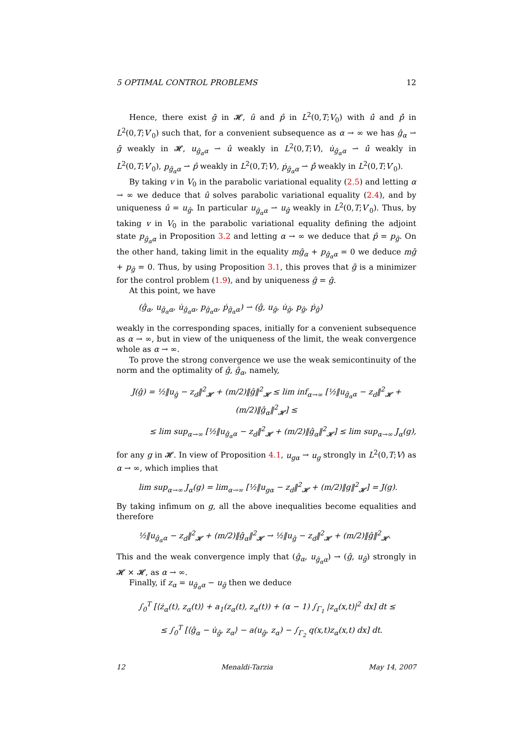5 OPTIMAL CONTROL PROBLEMS 12
Hence, there exist ḡ in 𝓗, û and p̂ in L<sup>2</sup>(0,T;V<sub>0</sub>) with û̇ and p̂̇ in L<sup>2</sup>(0,T;V′<sub>0</sub>) such that, for a convenient subsequence as α → ∞ we has ĝ<sub>α</sub> ⇀ ḡ weakly in 𝓗, u<sub>ĝ<sub>α</sub>α</sub> ⇀ û weakly in L<sup>2</sup>(0,T;V), u̇<sub>ĝ<sub>α</sub>α</sub> ⇀ û̇ weakly in L<sup>2</sup>(0,T;V′<sub>0</sub>), p<sub>ĝ<sub>α</sub>α</sub> ⇀ p̂ weakly in L<sup>2</sup>(0,T;V), ṗ<sub>ĝ<sub>α</sub>α</sub> ⇀ p̂̇ weakly in L<sup>2</sup>(0,T;V′<sub>0</sub>).
By taking v in V<sub>0</sub> in the parabolic variational equality (2.5) and letting α → ∞ we deduce that û solves parabolic variational equality (2.4), and by uniqueness û = u<sub>ĝ</sub>. In particular u<sub>ĝ<sub>α</sub>α</sub> ⇀ u<sub>ĝ</sub> weakly in L<sup>2</sup>(0,T;V′<sub>0</sub>). Thus, by taking v in V<sub>0</sub> in the parabolic variational equality defining the adjoint state p<sub>ĝ<sub>α</sub>α</sub> in Proposition 3.2 and letting α → ∞ we deduce that p̂ = p<sub>ḡ</sub>. On the other hand, taking limit in the equality mĝ<sub>α</sub> + p<sub>ĝ<sub>α</sub>α</sub> = 0 we deduce mḡ + p<sub>ḡ</sub> = 0. Thus, by using Proposition 3.1, this proves that ḡ is a minimizer for the control problem (1.9), and by uniqueness ĝ = ḡ.
At this point, we have
(ĝ<sub>α</sub>, u<sub>ĝ<sub>α</sub>α</sub>, u̇<sub>ĝ<sub>α</sub>α</sub>, p<sub>ĝ<sub>α</sub>α</sub>, ṗ<sub>ĝ<sub>α</sub>α</sub>) ⇀ (ĝ, u<sub>ĝ</sub>, u̇<sub>ĝ</sub>, p<sub>ĝ</sub>, ṗ<sub>ĝ</sub>)
weakly in the corresponding spaces, initially for a convenient subsequence as α → ∞, but in view of the uniqueness of the limit, the weak convergence whole as α → ∞.
To prove the strong convergence we use the weak semicontinuity of the norm and the optimality of ĝ, ĝ<sub>α</sub>, namely,
J(ĝ) = ½‖u<sub>ĝ</sub> − z<sub>d</sub>‖<sup>2</sup><sub>𝓗</sub> + (m/2)‖ĝ‖<sup>2</sup><sub>𝓗</sub> ≤ lim inf<sub>α→∞</sub> [½‖u<sub>ĝ<sub>α</sub>α</sub> − z<sub>d</sub>‖<sup>2</sup><sub>𝓗</sub> + (m/2)‖ĝ<sub>α</sub>‖<sup>2</sup><sub>𝓗</sub>] ≤
≤ lim sup<sub>α→∞</sub> [½‖u<sub>ĝ<sub>α</sub>α</sub> − z<sub>d</sub>‖<sup>2</sup><sub>𝓗</sub> + (m/2)‖ĝ<sub>α</sub>‖<sup>2</sup><sub>𝓗</sub>] ≤ lim sup<sub>α→∞</sub> J<sub>α</sub>(g),
for any g in 𝓗. In view of Proposition 4.1, u<sub>gα</sub> → u<sub>g</sub> strongly in L<sup>2</sup>(0,T;V) as α → ∞, which implies that
lim sup<sub>α→∞</sub> J<sub>α</sub>(g) = lim<sub>α→∞</sub> [½‖u<sub>gα</sub> − z<sub>d</sub>‖<sup>2</sup><sub>𝓗</sub> + (m/2)‖g‖<sup>2</sup><sub>𝓗</sub>] = J(g).
By taking infimum on g, all the above inequalities become equalities and therefore
½‖u<sub>ĝ<sub>α</sub>α</sub> − z<sub>d</sub>‖<sup>2</sup><sub>𝓗</sub> + (m/2)‖ĝ<sub>α</sub>‖<sup>2</sup><sub>𝓗</sub> → ½‖u<sub>ĝ</sub> − z<sub>d</sub>‖<sup>2</sup><sub>𝓗</sub> + (m/2)‖ĝ‖<sup>2</sup><sub>𝓗</sub>.
This and the weak convergence imply that (ĝ<sub>α</sub>, u<sub>ĝ<sub>α</sub>α</sub>) → (ĝ, u<sub>ĝ</sub>) strongly in 𝓗 × 𝓗, as α → ∞.
Finally, if z<sub>α</sub> = u<sub>ĝ<sub>α</sub>α</sub> − u<sub>ĝ</sub> then we deduce
∫<sub>0</sub><sup>T</sup> [⟨ż<sub>α</sub>(t), z<sub>α</sub>(t)⟩ + a<sub>1</sub>(z<sub>α</sub>(t), z<sub>α</sub>(t)) + (α − 1) ∫<sub>Γ<sub>1</sub></sub> |z<sub>α</sub>(x,t)|<sup>2</sup> dx] dt ≤
≤ ∫<sub>0</sub><sup>T</sup> [⟨ĝ<sub>α</sub> − u̇<sub>ĝ</sub>, z<sub>α</sub>⟩ − a(u<sub>ĝ</sub>, z<sub>α</sub>) − ∫<sub>Γ<sub>2</sub></sub> q(x,t)z<sub>α</sub>(x,t) dx] dt.
12 Menaldi-Tarzia May 14, 2007